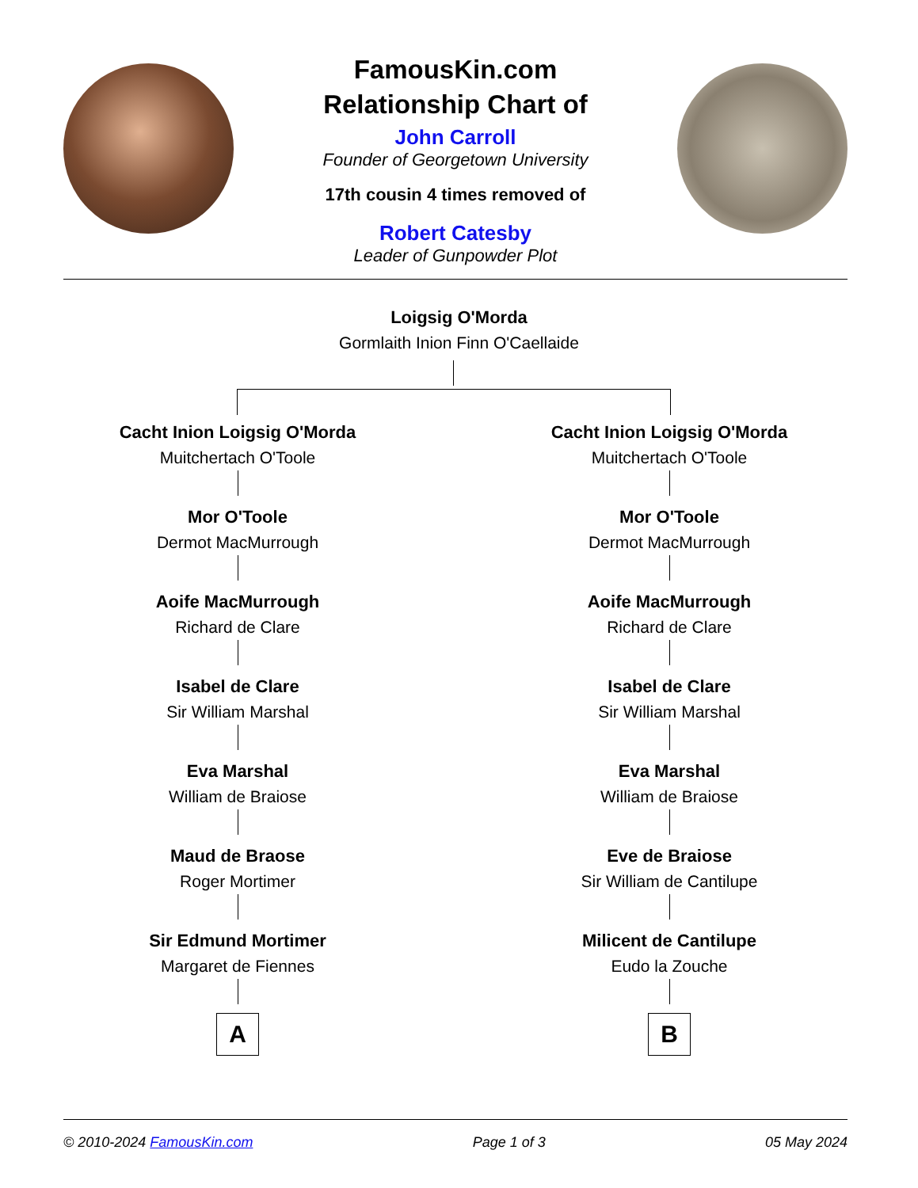FamousKin.com
Relationship Chart of
John Carroll
Founder of Georgetown University
17th cousin 4 times removed of
Robert Catesby
Leader of Gunpowder Plot
Loigsig O'Morda
Gormlaith Inion Finn O'Caellaide
Cacht Inion Loigsig O'Morda
Muitchertach O'Toole
Mor O'Toole
Dermot MacMurrough
Aoife MacMurrough
Richard de Clare
Isabel de Clare
Sir William Marshal
Eva Marshal
William de Braiose
Maud de Braose
Roger Mortimer
Sir Edmund Mortimer
Margaret de Fiennes
A
Cacht Inion Loigsig O'Morda
Muitchertach O'Toole
Mor O'Toole
Dermot MacMurrough
Aoife MacMurrough
Richard de Clare
Isabel de Clare
Sir William Marshal
Eva Marshal
William de Braiose
Eve de Braiose
Sir William de Cantilupe
Milicent de Cantilupe
Eudo la Zouche
B
© 2010-2024 FamousKin.com Page 1 of 3 05 May 2024